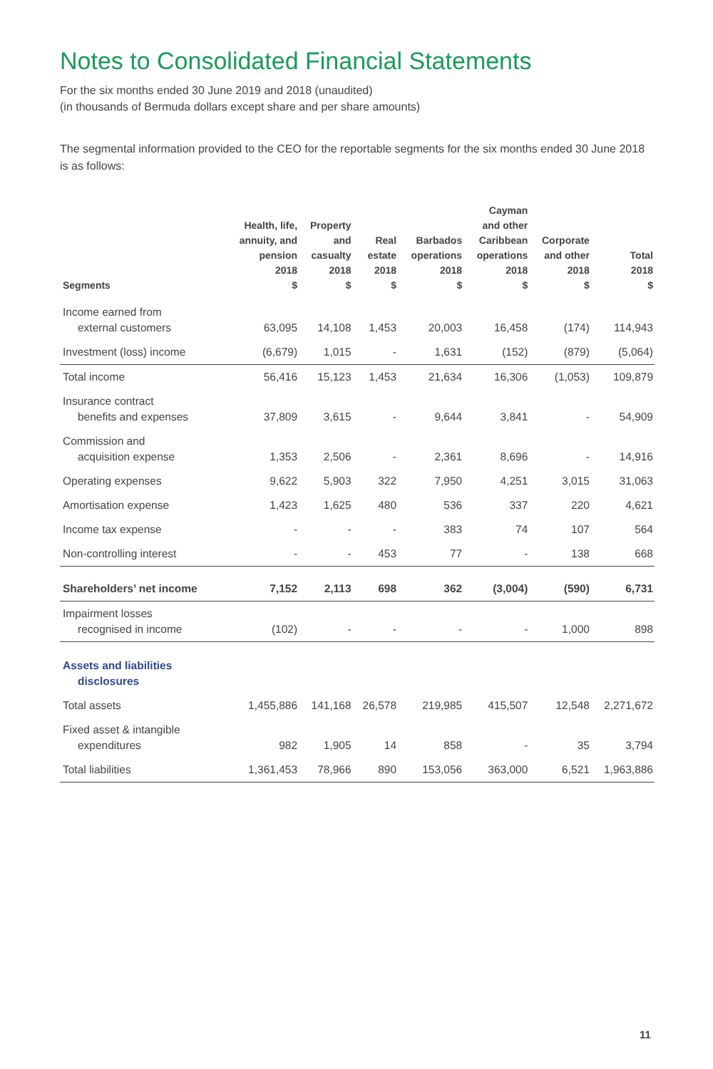Notes to Consolidated Financial Statements
For the six months ended 30 June 2019 and 2018 (unaudited)
(in thousands of Bermuda dollars except share and per share amounts)
The segmental information provided to the CEO for the reportable segments for the six months ended 30 June 2018 is as follows:
| Segments | Health, life, annuity, and pension 2018 $ | Property and casualty 2018 $ | Real estate 2018 $ | Barbados operations 2018 $ | Cayman and other Caribbean operations 2018 $ | Corporate and other 2018 $ | Total 2018 $ |
| --- | --- | --- | --- | --- | --- | --- | --- |
| Income earned from external customers | 63,095 | 14,108 | 1,453 | 20,003 | 16,458 | (174) | 114,943 |
| Investment (loss) income | (6,679) | 1,015 | - | 1,631 | (152) | (879) | (5,064) |
| Total income | 56,416 | 15,123 | 1,453 | 21,634 | 16,306 | (1,053) | 109,879 |
| Insurance contract benefits and expenses | 37,809 | 3,615 | - | 9,644 | 3,841 | - | 54,909 |
| Commission and acquisition expense | 1,353 | 2,506 | - | 2,361 | 8,696 | - | 14,916 |
| Operating expenses | 9,622 | 5,903 | 322 | 7,950 | 4,251 | 3,015 | 31,063 |
| Amortisation expense | 1,423 | 1,625 | 480 | 536 | 337 | 220 | 4,621 |
| Income tax expense | - | - | - | 383 | 74 | 107 | 564 |
| Non-controlling interest | - | - | 453 | 77 | - | 138 | 668 |
| Shareholders’ net income | 7,152 | 2,113 | 698 | 362 | (3,004) | (590) | 6,731 |
| Impairment losses recognised in income | (102) | - | - | - | - | 1,000 | 898 |
| Assets and liabilities disclosures | | | | | | | |
| Total assets | 1,455,886 | 141,168 | 26,578 | 219,985 | 415,507 | 12,548 | 2,271,672 |
| Fixed asset & intangible expenditures | 982 | 1,905 | 14 | 858 | - | 35 | 3,794 |
| Total liabilities | 1,361,453 | 78,966 | 890 | 153,056 | 363,000 | 6,521 | 1,963,886 |
11